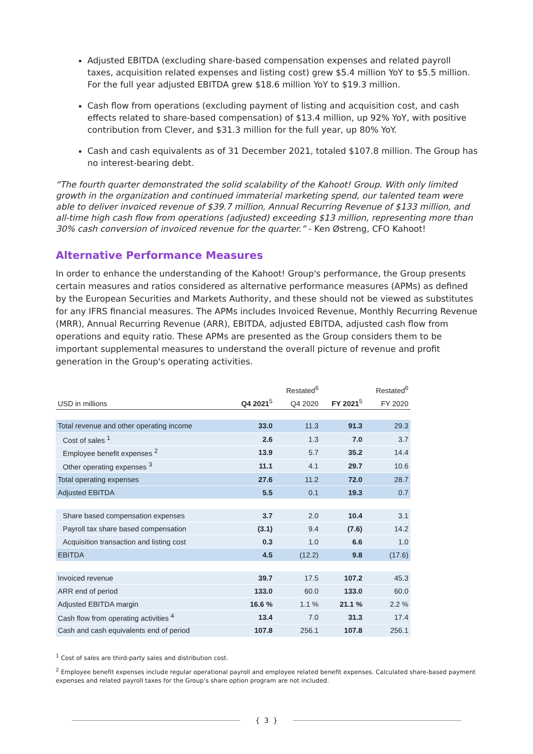Adjusted EBITDA (excluding share-based compensation expenses and related payroll taxes, acquisition related expenses and listing cost) grew $5.4 million YoY to $5.5 million. For the full year adjusted EBITDA grew $18.6 million YoY to $19.3 million.
Cash flow from operations (excluding payment of listing and acquisition cost, and cash effects related to share-based compensation) of $13.4 million, up 92% YoY, with positive contribution from Clever, and $31.3 million for the full year, up 80% YoY.
Cash and cash equivalents as of 31 December 2021, totaled $107.8 million. The Group has no interest-bearing debt.
“The fourth quarter demonstrated the solid scalability of the Kahoot! Group. With only limited growth in the organization and continued immaterial marketing spend, our talented team were able to deliver invoiced revenue of $39.7 million, Annual Recurring Revenue of $133 million, and all-time high cash flow from operations (adjusted) exceeding $13 million, representing more than 30% cash conversion of invoiced revenue for the quarter.” - Ken Østreng, CFO Kahoot!
Alternative Performance Measures
In order to enhance the understanding of the Kahoot! Group's performance, the Group presents certain measures and ratios considered as alternative performance measures (APMs) as defined by the European Securities and Markets Authority, and these should not be viewed as substitutes for any IFRS financial measures. The APMs includes Invoiced Revenue, Monthly Recurring Revenue (MRR), Annual Recurring Revenue (ARR), EBITDA, adjusted EBITDA, adjusted cash flow from operations and equity ratio. These APMs are presented as the Group considers them to be important supplemental measures to understand the overall picture of revenue and profit generation in the Group's operating activities.
| | | Restated<sup>6</sup> | | Restated<sup>6</sup> |
| --- | --- | --- | --- | --- |
| USD in millions | Q4 2021<sup>5</sup> | Q4 2020 | FY 2021<sup>5</sup> | FY 2020 |
| Total revenue and other operating income | 33.0 | 11.3 | 91.3 | 29.3 |
| Cost of sales <sup>1</sup> | 2.6 | 1.3 | 7.0 | 3.7 |
| Employee benefit expenses <sup>2</sup> | 13.9 | 5.7 | 35.2 | 14.4 |
| Other operating expenses <sup>3</sup> | 11.1 | 4.1 | 29.7 | 10.6 |
| Total operating expenses | 27.6 | 11.2 | 72.0 | 28.7 |
| Adjusted EBITDA | 5.5 | 0.1 | 19.3 | 0.7 |
| Share based compensation expenses | 3.7 | 2.0 | 10.4 | 3.1 |
| Payroll tax share based compensation | (3.1) | 9.4 | (7.6) | 14.2 |
| Acquisition transaction and listing cost | 0.3 | 1.0 | 6.6 | 1.0 |
| EBITDA | 4.5 | (12.2) | 9.8 | (17.6) |
| Invoiced revenue | 39.7 | 17.5 | 107.2 | 45.3 |
| ARR end of period | 133.0 | 60.0 | 133.0 | 60.0 |
| Adjusted EBITDA margin | 16.6 % | 1.1 % | 21.1 % | 2.2 % |
| Cash flow from operating activities <sup>4</sup> | 13.4 | 7.0 | 31.3 | 17.4 |
| Cash and cash equivalents end of period | 107.8 | 256.1 | 107.8 | 256.1 |
<sup>1</sup> Cost of sales are third-party sales and distribution cost.
<sup>2</sup> Employee benefit expenses include regular operational payroll and employee related benefit expenses. Calculated share-based payment expenses and related payroll taxes for the Group’s share option program are not included.
{ 3 }